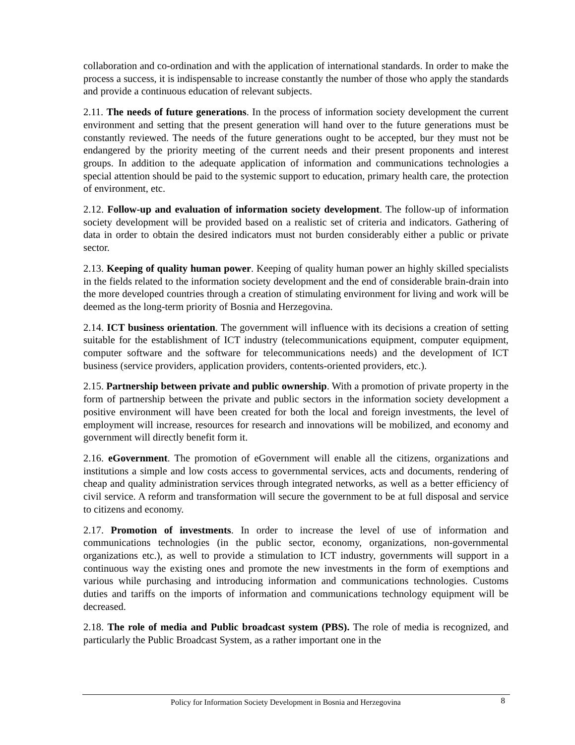collaboration and co-ordination and with the application of international standards. In order to make the process a success, it is indispensable to increase constantly the number of those who apply the standards and provide a continuous education of relevant subjects.
2.11. The needs of future generations. In the process of information society development the current environment and setting that the present generation will hand over to the future generations must be constantly reviewed. The needs of the future generations ought to be accepted, bur they must not be endangered by the priority meeting of the current needs and their present proponents and interest groups. In addition to the adequate application of information and communications technologies a special attention should be paid to the systemic support to education, primary health care, the protection of environment, etc.
2.12. Follow-up and evaluation of information society development. The follow-up of information society development will be provided based on a realistic set of criteria and indicators. Gathering of data in order to obtain the desired indicators must not burden considerably either a public or private sector.
2.13. Keeping of quality human power. Keeping of quality human power an highly skilled specialists in the fields related to the information society development and the end of considerable brain-drain into the more developed countries through a creation of stimulating environment for living and work will be deemed as the long-term priority of Bosnia and Herzegovina.
2.14. ICT business orientation. The government will influence with its decisions a creation of setting suitable for the establishment of ICT industry (telecommunications equipment, computer equipment, computer software and the software for telecommunications needs) and the development of ICT business (service providers, application providers, contents-oriented providers, etc.).
2.15. Partnership between private and public ownership. With a promotion of private property in the form of partnership between the private and public sectors in the information society development a positive environment will have been created for both the local and foreign investments, the level of employment will increase, resources for research and innovations will be mobilized, and economy and government will directly benefit form it.
2.16. eGovernment. The promotion of eGovernment will enable all the citizens, organizations and institutions a simple and low costs access to governmental services, acts and documents, rendering of cheap and quality administration services through integrated networks, as well as a better efficiency of civil service. A reform and transformation will secure the government to be at full disposal and service to citizens and economy.
2.17. Promotion of investments. In order to increase the level of use of information and communications technologies (in the public sector, economy, organizations, non-governmental organizations etc.), as well to provide a stimulation to ICT industry, governments will support in a continuous way the existing ones and promote the new investments in the form of exemptions and various while purchasing and introducing information and communications technologies. Customs duties and tariffs on the imports of information and communications technology equipment will be decreased.
2.18. The role of media and Public broadcast system (PBS). The role of media is recognized, and particularly the Public Broadcast System, as a rather important one in the
Policy for Information Society Development in Bosnia and Herzegovina 8